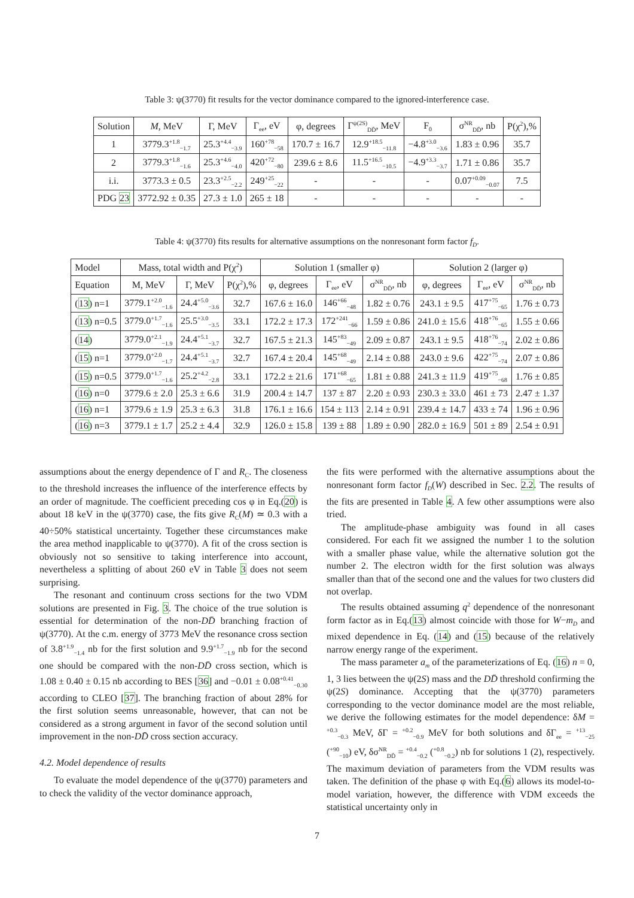Table 3: ψ(3770) fit results for the vector dominance compared to the ignored-interference case.
| Solution | M , MeV | Γ, MeV | Γ<sub>ee</sub>, eV | φ, degrees | Γ<sup>ψ(2S)</sup><sub>DD̄</sub>, MeV | F<sub>0</sub> | σ<sup>NR</sup><sub>DD̄</sub>, nb | P(χ<sup>2</sup>),% |
| --- | --- | --- | --- | --- | --- | --- | --- | --- |
| 1 | 3779.3<sup>+1.8</sup><sub>−1.7</sub> | 25.3<sup>+4.4</sup><sub>−3.9</sub> | 160<sup>+78</sup><sub>−58</sub> | 170.7 ± 16.7 | 12.9<sup>+18.5</sup><sub>−11.8</sub> | −4.8<sup>+3.0</sup><sub>−3.6</sub> | 1.83 ± 0.96 | 35.7 |
| 2 | 3779.3<sup>+1.8</sup><sub>−1.6</sub> | 25.3<sup>+4.6</sup><sub>−4.0</sub> | 420<sup>+72</sup><sub>−80</sub> | 239.6 ± 8.6 | 11.5<sup>+16.5</sup><sub>−10.5</sub> | −4.9<sup>+3.3</sup><sub>−3.7</sub> | 1.71 ± 0.86 | 35.7 |
| i.i. | 3773.3 ± 0.5 | 23.3<sup>+2.5</sup><sub>−2.2</sub> | 249<sup>+25</sup><sub>−22</sub> | - | - | - | 0.07<sup>+0.09</sup><sub>−0.07</sub> | 7.5 |
| PDG 23 | 3772.92 ± 0.35 | 27.3 ± 1.0 | 265 ± 18 | - | - | - | - | - |
Table 4: ψ(3770) fits results for alternative assumptions on the nonresonant form factor f<sub>D</sub>.
| Model | Mass, total width and P(χ<sup>2</sup>) | | | Solution 1 (smaller φ) | | | Solution 2 (larger φ) | | |
| --- | --- | --- | --- | --- | --- | --- | --- | --- | --- |
| Equation | M, MeV | Γ, MeV | P(χ<sup>2</sup>),% | φ, degrees | Γ<sub>ee</sub>, eV | σ<sup>NR</sup><sub>DD̄</sub>, nb | φ, degrees | Γ<sub>ee</sub>, eV | σ<sup>NR</sup><sub>DD̄</sub>, nb |
| ( 13 ) n=1 | 3779.1<sup>+2.0</sup><sub>−1.6</sub> | 24.4<sup>+5.0</sup><sub>−3.6</sub> | 32.7 | 167.6 ± 16.0 | 146<sup>+66</sup><sub>−48</sub> | 1.82 ± 0.76 | 243.1 ± 9.5 | 417<sup>+75</sup><sub>−65</sub> | 1.76 ± 0.73 |
| ( 13 ) n=0.5 | 3779.0<sup>+1.7</sup><sub>−1.6</sub> | 25.5<sup>+3.0</sup><sub>−3.5</sub> | 33.1 | 172.2 ± 17.3 | 172<sup>+241</sup><sub>−66</sub> | 1.59 ± 0.86 | 241.0 ± 15.6 | 418<sup>+76</sup><sub>−65</sub> | 1.55 ± 0.66 |
| ( 14 ) | 3779.0<sup>+2.1</sup><sub>−1.9</sub> | 24.4<sup>+5.1</sup><sub>−3.7</sub> | 32.7 | 167.5 ± 21.3 | 145<sup>+83</sup><sub>−49</sub> | 2.09 ± 0.87 | 243.1 ± 9.5 | 418<sup>+76</sup><sub>−74</sub> | 2.02 ± 0.86 |
| ( 15 ) n=1 | 3779.0<sup>+2.0</sup><sub>−1.7</sub> | 24.4<sup>+5.1</sup><sub>−3.7</sub> | 32.7 | 167.4 ± 20.4 | 145<sup>+68</sup><sub>−49</sub> | 2.14 ± 0.88 | 243.0 ± 9.6 | 422<sup>+75</sup><sub>−74</sub> | 2.07 ± 0.86 |
| ( 15 ) n=0.5 | 3779.0<sup>+1.7</sup><sub>−1.6</sub> | 25.2<sup>+4.2</sup><sub>−2.8</sub> | 33.1 | 172.2 ± 21.6 | 171<sup>+68</sup><sub>−65</sub> | 1.81 ± 0.88 | 241.3 ± 11.9 | 419<sup>+75</sup><sub>−68</sub> | 1.76 ± 0.85 |
| ( 16 ) n=0 | 3779.6 ± 2.0 | 25.3 ± 6.6 | 31.9 | 200.4 ± 14.7 | 137 ± 87 | 2.20 ± 0.93 | 230.3 ± 33.0 | 461 ± 73 | 2.47 ± 1.37 |
| ( 16 ) n=1 | 3779.6 ± 1.9 | 25.3 ± 6.3 | 31.8 | 176.1 ± 16.6 | 154 ± 113 | 2.14 ± 0.91 | 239.4 ± 14.7 | 433 ± 74 | 1.96 ± 0.96 |
| ( 16 ) n=3 | 3779.1 ± 1.7 | 25.2 ± 4.4 | 32.9 | 126.0 ± 15.8 | 139 ± 88 | 1.89 ± 0.90 | 282.0 ± 16.9 | 501 ± 89 | 2.54 ± 0.91 |
assumptions about the energy dependence of Γ and R<sub>C</sub>. The closeness to the threshold increases the influence of the interference effects by an order of magnitude. The coefficient preceding cos φ in Eq.(20) is about 18 keV in the ψ(3770) case, the fits give R<sub>C</sub>(M) ≃ 0.3 with a 40÷50% statistical uncertainty. Together these circumstances make the area method inapplicable to ψ(3770). A fit of the cross section is obviously not so sensitive to taking interference into account, nevertheless a splitting of about 260 eV in Table 3 does not seem surprising.
The resonant and continuum cross sections for the two VDM solutions are presented in Fig. 3. The choice of the true solution is essential for determination of the non-DD̄ branching fraction of ψ(3770). At the c.m. energy of 3773 MeV the resonance cross section of 3.8<sup>+1.9</sup><sub>−1.4</sub> nb for the first solution and 9.9<sup>+1.7</sup><sub>−1.9</sub> nb for the second one should be compared with the non-DD̄ cross section, which is 1.08 ± 0.40 ± 0.15 nb according to BES [36] and −0.01 ± 0.08<sup>+0.41</sup><sub>−0.30</sub> according to CLEO [37]. The branching fraction of about 28% for the first solution seems unreasonable, however, that can not be considered as a strong argument in favor of the second solution until improvement in the non-DD̄ cross section accuracy.
4.2. Model dependence of results
To evaluate the model dependence of the ψ(3770) parameters and to check the validity of the vector dominance approach,
the fits were performed with the alternative assumptions about the nonresonant form factor f<sub>D</sub>(W) described in Sec. 2.2. The results of the fits are presented in Table 4. A few other assumptions were also tried.
The amplitude-phase ambiguity was found in all cases considered. For each fit we assigned the number 1 to the solution with a smaller phase value, while the alternative solution got the number 2. The electron width for the first solution was always smaller than that of the second one and the values for two clusters did not overlap.
The results obtained assuming q<sup>2</sup> dependence of the nonresonant form factor as in Eq.(13) almost coincide with those for W−m<sub>D</sub> and mixed dependence in Eq. (14) and (15) because of the relatively narrow energy range of the experiment.
The mass parameter a<sub>m</sub> of the parameterizations of Eq. (16) n = 0, 1, 3 lies between the ψ(2S) mass and the DD̄ threshold confirming the ψ(2S) dominance. Accepting that the ψ(3770) parameters corresponding to the vector dominance model are the most reliable, we derive the following estimates for the model dependence: δM = <sup>+0.3</sup><sub>−0.3</sub> MeV, δΓ = <sup>+0.2</sup><sub>−0.9</sub> MeV for both solutions and δΓ<sub>ee</sub> = <sup>+13</sup><sub>−25</sub> (<sup>+90</sup><sub>−10</sub>) eV, δσ<sup>NR</sup><sub>DD̄</sub> = <sup>+0.4</sup><sub>−0.2</sub> (<sup>+0.8</sup><sub>−0.2</sub>) nb for solutions 1 (2), respectively. The maximum deviation of parameters from the VDM results was taken. The definition of the phase φ with Eq.(6) allows its model-to-model variation, however, the difference with VDM exceeds the statistical uncertainty only in
7